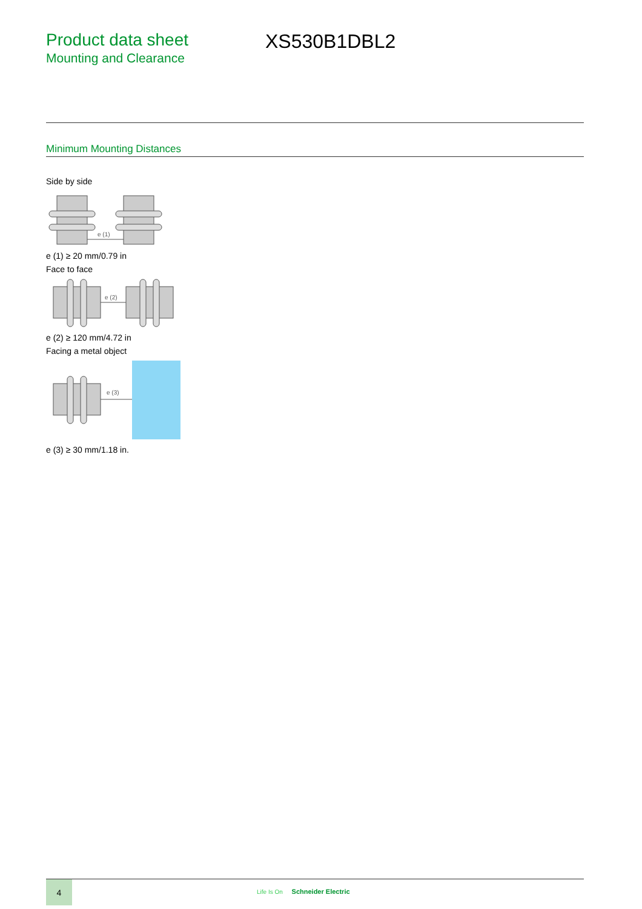Product data sheet
Mounting and Clearance
XS530B1DBL2
Minimum Mounting Distances
Side by side
e (1)
e (1) ≥ 20 mm/0.79 in
Face to face
e (2)
e (2) ≥ 120 mm/4.72 in
Facing a metal object
e (3)
e (3) ≥ 30 mm/1.18 in.
4
Life Is On Schneider Electric